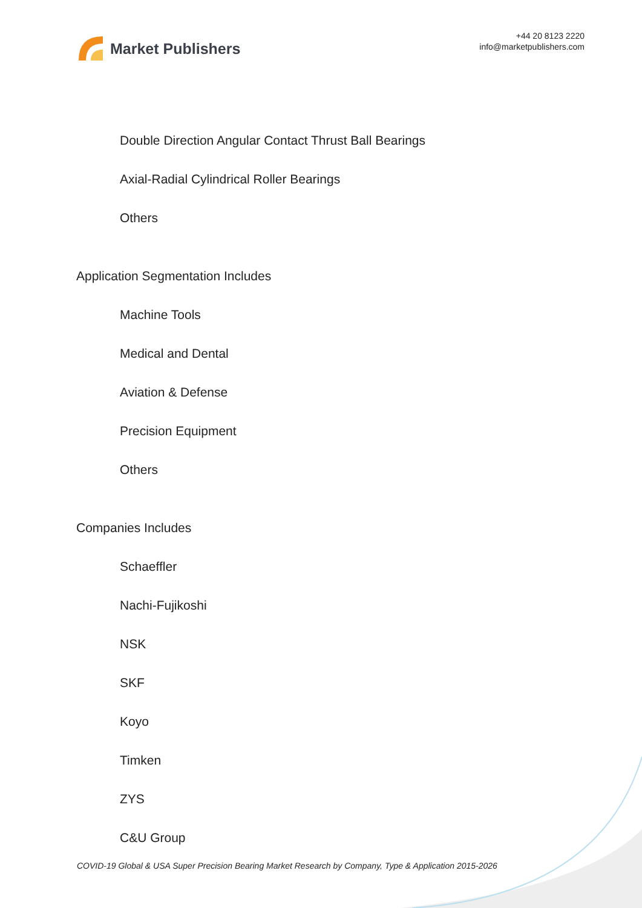Market Publishers
+44 20 8123 2220
info@marketpublishers.com
Double Direction Angular Contact Thrust Ball Bearings
Axial-Radial Cylindrical Roller Bearings
Others
Application Segmentation Includes
Machine Tools
Medical and Dental
Aviation & Defense
Precision Equipment
Others
Companies Includes
Schaeffler
Nachi-Fujikoshi
NSK
SKF
Koyo
Timken
ZYS
C&U Group
COVID-19 Global & USA Super Precision Bearing Market Research by Company, Type & Application 2015-2026